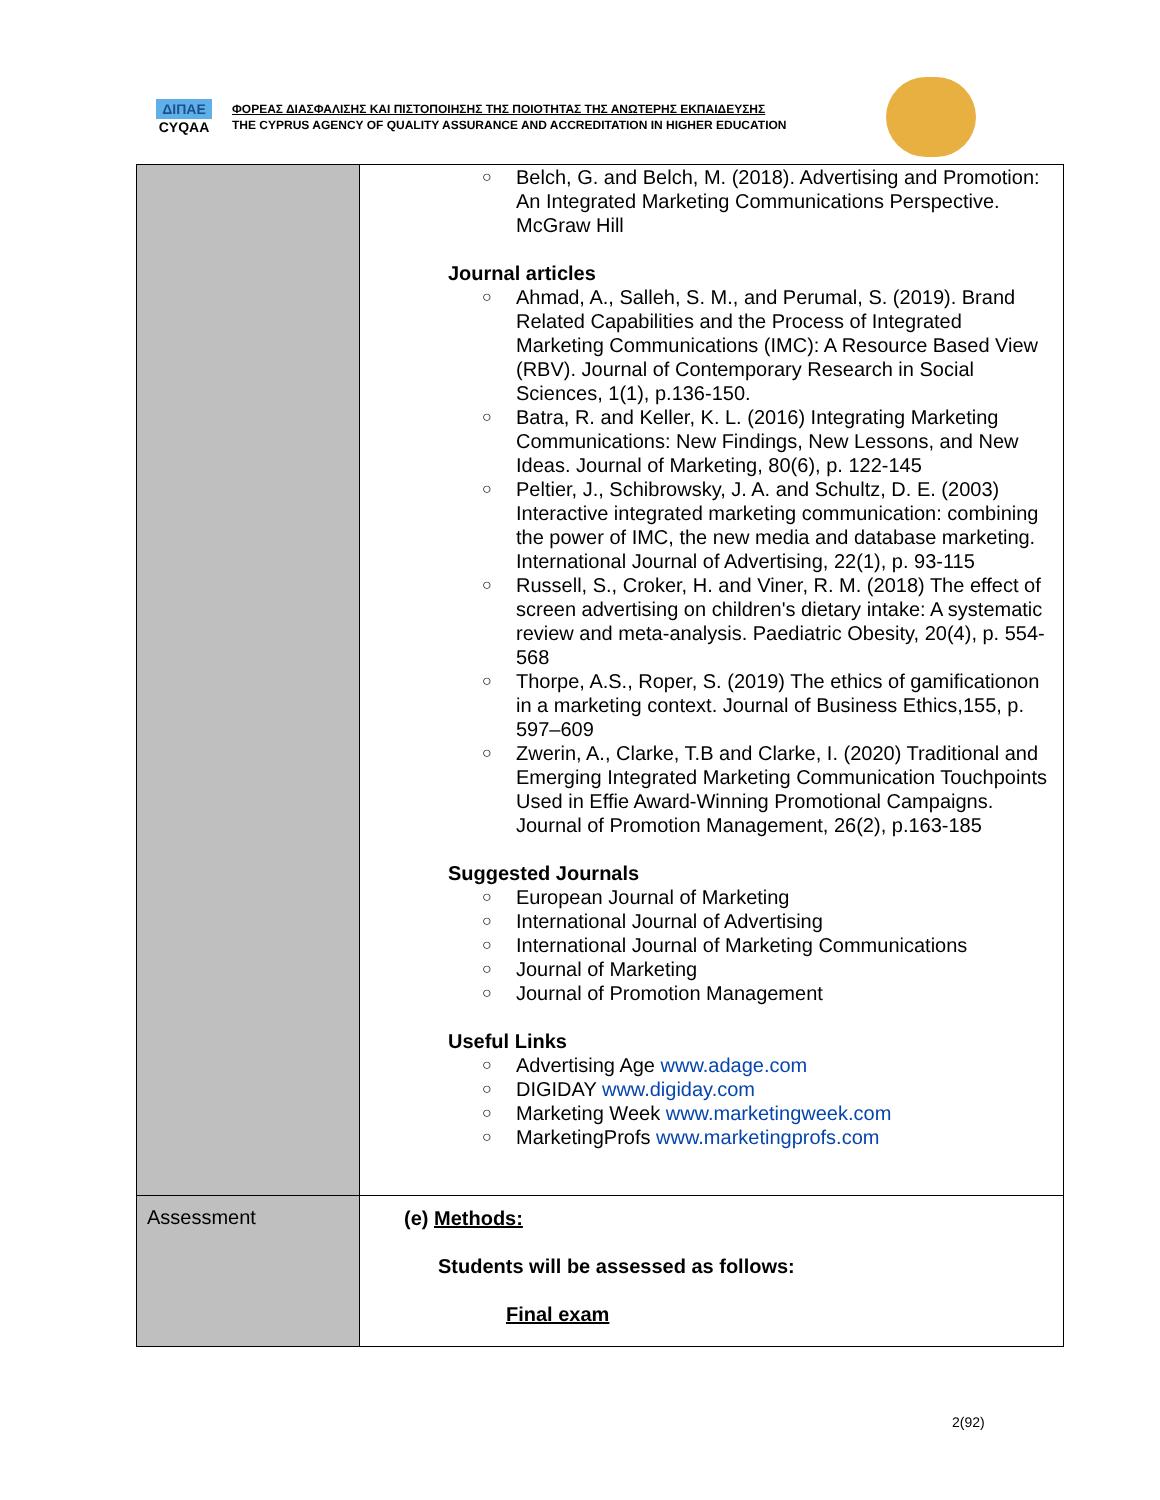ΔΙΠΑΕ
CYQAA
ΦΟΡΕΑΣ ΔΙΑΣΦΑΛΙΣΗΣ ΚΑΙ ΠΙΣΤΟΠΟΙΗΣΗΣ ΤΗΣ ΠΟΙΟΤΗΤΑΣ ΤΗΣ ΑΝΩΤΕΡΗΣ ΕΚΠΑΙΔΕΥΣΗΣ
THE CYPRUS AGENCY OF QUALITY ASSURANCE AND ACCREDITATION IN HIGHER EDUCATION
| | ○ Belch, G. and Belch, M. (2018). Advertising and Promotion: An Integrated Marketing Communications Perspective. McGraw Hill Journal articles ○ Ahmad, A., Salleh, S. M., and Perumal, S. (2019). Brand Related Capabilities and the Process of Integrated Marketing Communications (IMC): A Resource Based View (RBV). Journal of Contemporary Research in Social Sciences, 1(1), p.136-150. ○ Batra, R. and Keller, K. L. (2016) Integrating Marketing Communications: New Findings, New Lessons, and New Ideas. Journal of Marketing, 80(6), p. 122-145 ○ Peltier, J., Schibrowsky, J. A. and Schultz, D. E. (2003) Interactive integrated marketing communication: combining the power of IMC, the new media and database marketing. International Journal of Advertising, 22(1), p. 93-115 ○ Russell, S., Croker, H. and Viner, R. M. (2018) The effect of screen advertising on children's dietary intake: A systematic review and meta-analysis. Paediatric Obesity, 20(4), p. 554-568 ○ Thorpe, A.S., Roper, S. (2019) The ethics of gamificationon in a marketing context. Journal of Business Ethics,155, p. 597–609 ○ Zwerin, A., Clarke, T.B and Clarke, I. (2020) Traditional and Emerging Integrated Marketing Communication Touchpoints Used in Effie Award-Winning Promotional Campaigns. Journal of Promotion Management, 26(2), p.163-185 Suggested Journals ○ European Journal of Marketing ○ International Journal of Advertising ○ International Journal of Marketing Communications ○ Journal of Marketing ○ Journal of Promotion Management Useful Links ○ Advertising Age www.adage.com ○ DIGIDAY www.digiday.com ○ Marketing Week www.marketingweek.com ○ MarketingProfs www.marketingprofs.com |
| Assessment | (e) Methods: Students will be assessed as follows: Final exam |
2(92)